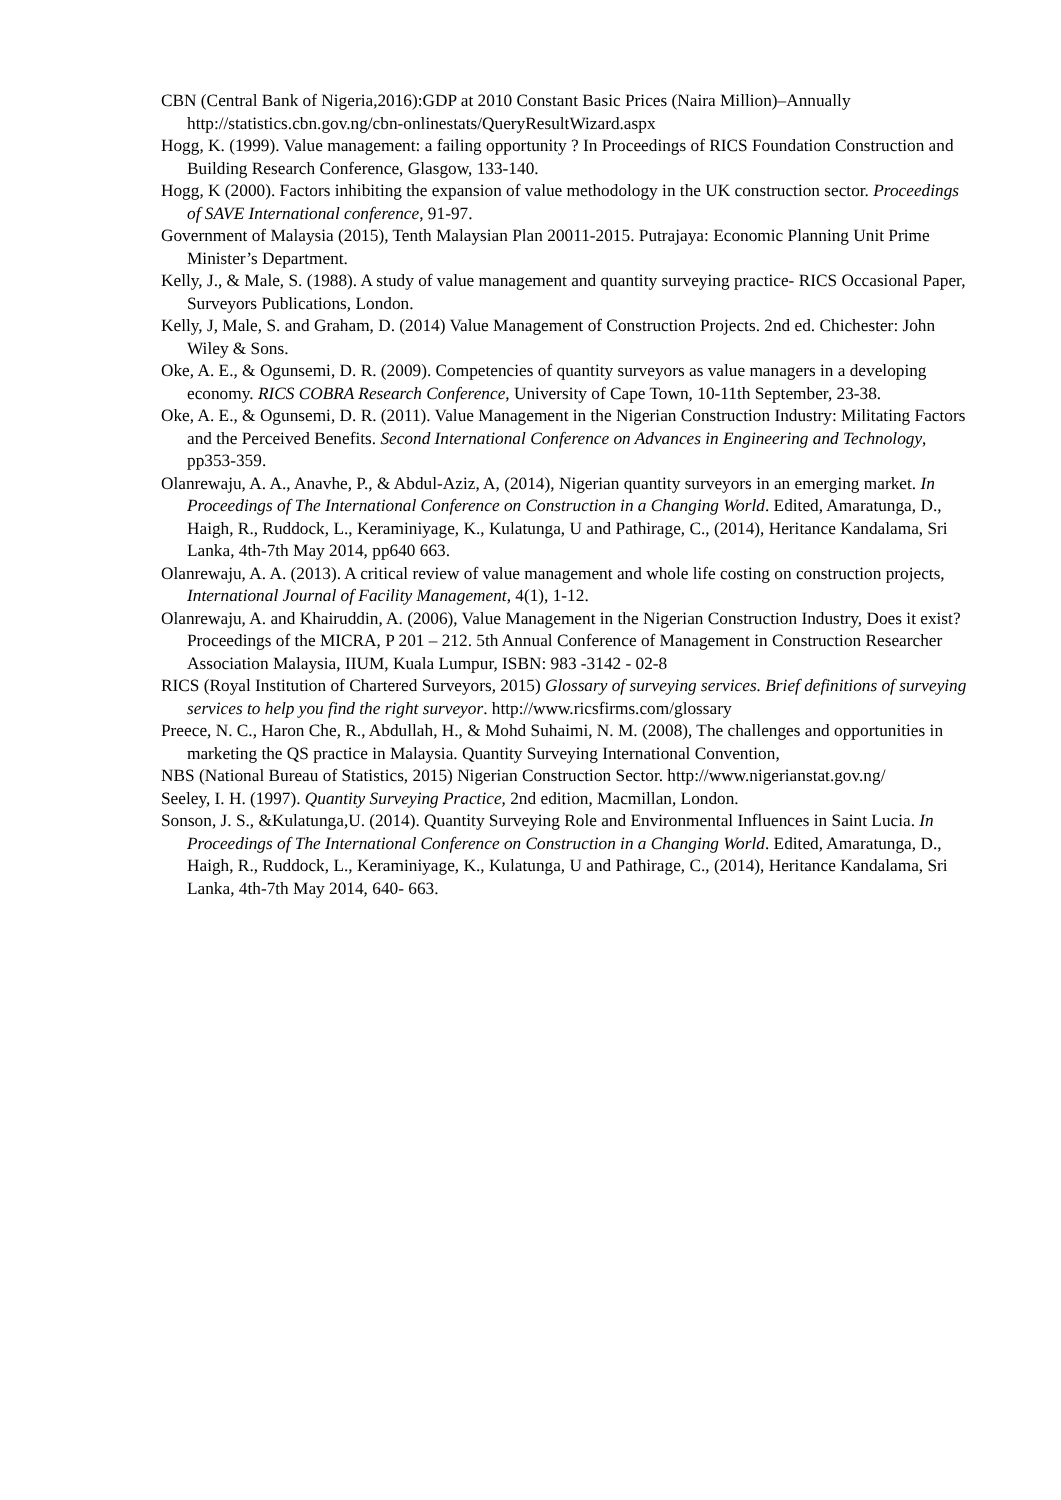CBN (Central Bank of Nigeria,2016):GDP at 2010 Constant Basic Prices (Naira Million)–Annually http://statistics.cbn.gov.ng/cbn-onlinestats/QueryResultWizard.aspx
Hogg, K. (1999). Value management: a failing opportunity ? In Proceedings of RICS Foundation Construction and Building Research Conference, Glasgow, 133-140.
Hogg, K (2000). Factors inhibiting the expansion of value methodology in the UK construction sector. Proceedings of SAVE International conference, 91-97.
Government of Malaysia (2015), Tenth Malaysian Plan 20011-2015. Putrajaya: Economic Planning Unit Prime Minister’s Department.
Kelly, J., & Male, S. (1988). A study of value management and quantity surveying practice- RICS Occasional Paper, Surveyors Publications, London.
Kelly, J, Male, S. and Graham, D. (2014) Value Management of Construction Projects. 2nd ed. Chichester: John Wiley & Sons.
Oke, A. E., & Ogunsemi, D. R. (2009). Competencies of quantity surveyors as value managers in a developing economy. RICS COBRA Research Conference, University of Cape Town, 10-11th September, 23-38.
Oke, A. E., & Ogunsemi, D. R. (2011). Value Management in the Nigerian Construction Industry: Militating Factors and the Perceived Benefits. Second International Conference on Advances in Engineering and Technology, pp353-359.
Olanrewaju, A. A., Anavhe, P., & Abdul-Aziz, A, (2014), Nigerian quantity surveyors in an emerging market. In Proceedings of The International Conference on Construction in a Changing World. Edited, Amaratunga, D., Haigh, R., Ruddock, L., Keraminiyage, K., Kulatunga, U and Pathirage, C., (2014), Heritance Kandalama, Sri Lanka, 4th-7th May 2014, pp640 663.
Olanrewaju, A. A. (2013). A critical review of value management and whole life costing on construction projects, International Journal of Facility Management, 4(1), 1-12.
Olanrewaju, A. and Khairuddin, A. (2006), Value Management in the Nigerian Construction Industry, Does it exist? Proceedings of the MICRA, P 201 – 212. 5th Annual Conference of Management in Construction Researcher Association Malaysia, IIUM, Kuala Lumpur, ISBN: 983 -3142 - 02-8
RICS (Royal Institution of Chartered Surveyors, 2015) Glossary of surveying services. Brief definitions of surveying services to help you find the right surveyor. http://www.ricsfirms.com/glossary
Preece, N. C., Haron Che, R., Abdullah, H., & Mohd Suhaimi, N. M. (2008), The challenges and opportunities in marketing the QS practice in Malaysia. Quantity Surveying International Convention,
NBS (National Bureau of Statistics, 2015) Nigerian Construction Sector. http://www.nigerianstat.gov.ng/
Seeley, I. H. (1997). Quantity Surveying Practice, 2nd edition, Macmillan, London.
Sonson, J. S., &Kulatunga,U. (2014). Quantity Surveying Role and Environmental Influences in Saint Lucia. In Proceedings of The International Conference on Construction in a Changing World. Edited, Amaratunga, D., Haigh, R., Ruddock, L., Keraminiyage, K., Kulatunga, U and Pathirage, C., (2014), Heritance Kandalama, Sri Lanka, 4th-7th May 2014, 640- 663.